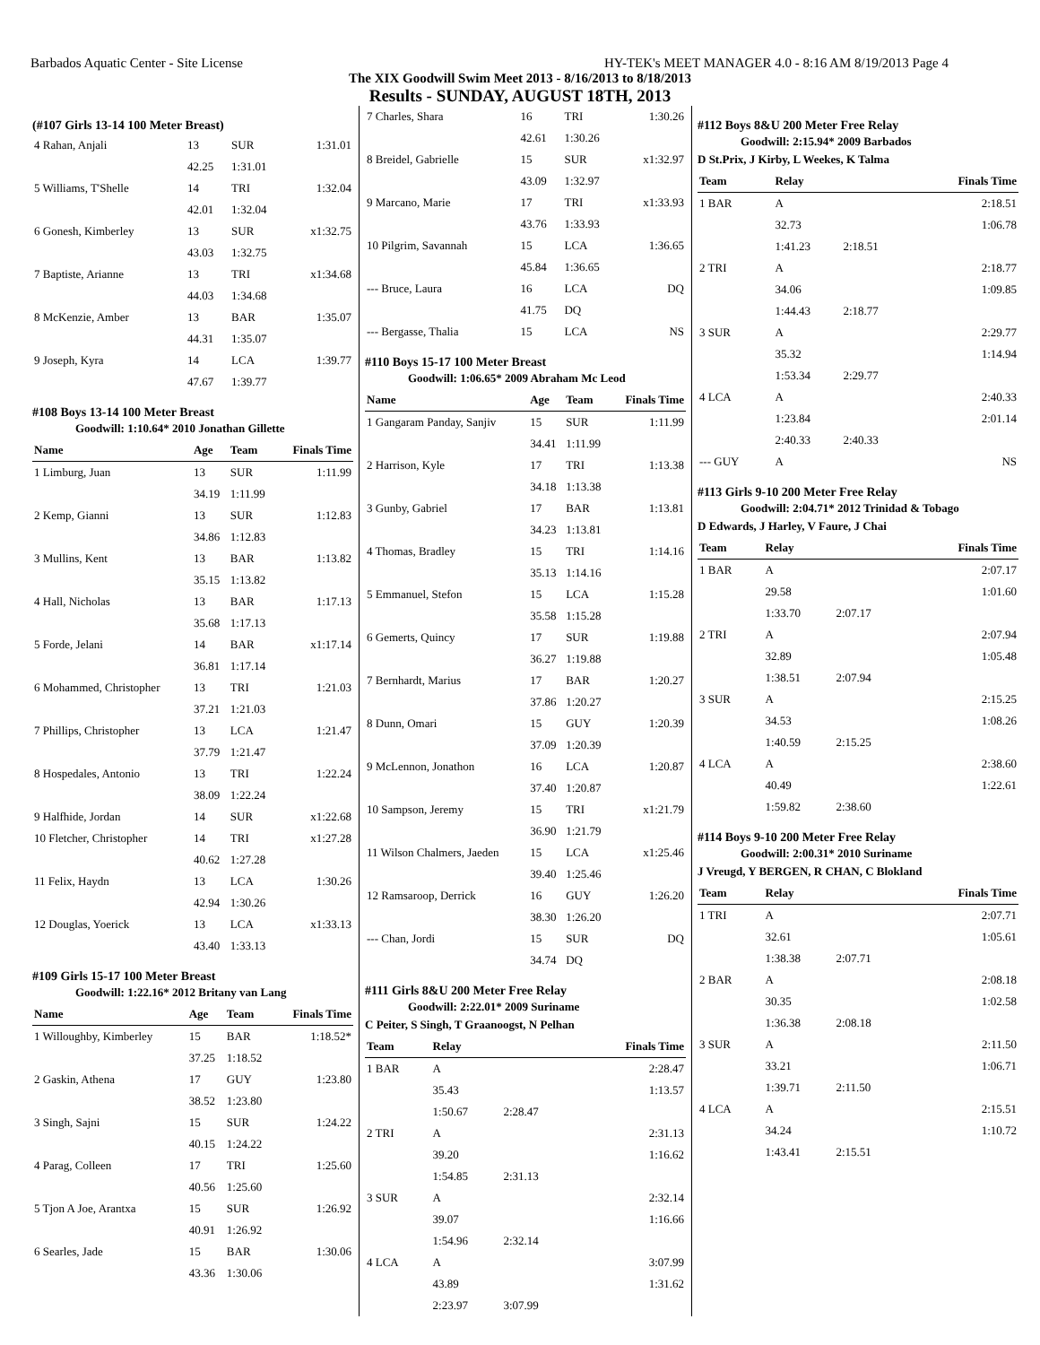Barbados Aquatic Center - Site License HY-TEK's MEET MANAGER 4.0 - 8:16 AM 8/19/2013 Page 4
The XIX Goodwill Swim Meet 2013 - 8/16/2013 to 8/18/2013
Results - SUNDAY, AUGUST 18TH, 2013
(#107 Girls 13-14 100 Meter Breast)
| 4 Rahan, Anjali | 13 | SUR | 1:31.01 |
| | 42.25 | 1:31.01 | |
| 5 Williams, T'Shelle | 14 | TRI | 1:32.04 |
| | 42.01 | 1:32.04 | |
| 6 Gonesh, Kimberley | 13 | SUR | x1:32.75 |
| | 43.03 | 1:32.75 | |
| 7 Baptiste, Arianne | 13 | TRI | x1:34.68 |
| | 44.03 | 1:34.68 | |
| 8 McKenzie, Amber | 13 | BAR | 1:35.07 |
| | 44.31 | 1:35.07 | |
| 9 Joseph, Kyra | 14 | LCA | 1:39.77 |
| | 47.67 | 1:39.77 | |
#108 Boys 13-14 100 Meter Breast
Goodwill: 1:10.64* 2010 Jonathan Gillette
| Name | Age | Team | Finals Time |
| --- | --- | --- | --- |
| 1 Limburg, Juan | 13 | SUR | 1:11.99 |
| | 34.19 | 1:11.99 | |
| 2 Kemp, Gianni | 13 | SUR | 1:12.83 |
| | 34.86 | 1:12.83 | |
| 3 Mullins, Kent | 13 | BAR | 1:13.82 |
| | 35.15 | 1:13.82 | |
| 4 Hall, Nicholas | 13 | BAR | 1:17.13 |
| | 35.68 | 1:17.13 | |
| 5 Forde, Jelani | 14 | BAR | x1:17.14 |
| | 36.81 | 1:17.14 | |
| 6 Mohammed, Christopher | 13 | TRI | 1:21.03 |
| | 37.21 | 1:21.03 | |
| 7 Phillips, Christopher | 13 | LCA | 1:21.47 |
| | 37.79 | 1:21.47 | |
| 8 Hospedales, Antonio | 13 | TRI | 1:22.24 |
| | 38.09 | 1:22.24 | |
| 9 Halfhide, Jordan | 14 | SUR | x1:22.68 |
| 10 Fletcher, Christopher | 14 | TRI | x1:27.28 |
| | 40.62 | 1:27.28 | |
| 11 Felix, Haydn | 13 | LCA | 1:30.26 |
| | 42.94 | 1:30.26 | |
| 12 Douglas, Yoerick | 13 | LCA | x1:33.13 |
| | 43.40 | 1:33.13 | |
#109 Girls 15-17 100 Meter Breast
Goodwill: 1:22.16* 2012 Britany van Lang
| Name | Age | Team | Finals Time |
| --- | --- | --- | --- |
| 1 Willoughby, Kimberley | 15 | BAR | 1:18.52* |
| | 37.25 | 1:18.52 | |
| 2 Gaskin, Athena | 17 | GUY | 1:23.80 |
| | 38.52 | 1:23.80 | |
| 3 Singh, Sajni | 15 | SUR | 1:24.22 |
| | 40.15 | 1:24.22 | |
| 4 Parag, Colleen | 17 | TRI | 1:25.60 |
| | 40.56 | 1:25.60 | |
| 5 Tjon A Joe, Arantxa | 15 | SUR | 1:26.92 |
| | 40.91 | 1:26.92 | |
| 6 Searles, Jade | 15 | BAR | 1:30.06 |
| | 43.36 | 1:30.06 | |
| 7 Charles, Shara | 16 | TRI | 1:30.26 |
| | 42.61 | 1:30.26 | |
| 8 Breidel, Gabrielle | 15 | SUR | x1:32.97 |
| | 43.09 | 1:32.97 | |
| 9 Marcano, Marie | 17 | TRI | x1:33.93 |
| | 43.76 | 1:33.93 | |
| 10 Pilgrim, Savannah | 15 | LCA | 1:36.65 |
| | 45.84 | 1:36.65 | |
| --- Bruce, Laura | 16 | LCA | DQ |
| | 41.75 | DQ | |
| --- Bergasse, Thalia | 15 | LCA | NS |
#110 Boys 15-17 100 Meter Breast
Goodwill: 1:06.65* 2009 Abraham Mc Leod
| Name | Age | Team | Finals Time |
| --- | --- | --- | --- |
| 1 Gangaram Panday, Sanjiv | 15 | SUR | 1:11.99 |
| | 34.41 | 1:11.99 | |
| 2 Harrison, Kyle | 17 | TRI | 1:13.38 |
| | 34.18 | 1:13.38 | |
| 3 Gunby, Gabriel | 17 | BAR | 1:13.81 |
| | 34.23 | 1:13.81 | |
| 4 Thomas, Bradley | 15 | TRI | 1:14.16 |
| | 35.13 | 1:14.16 | |
| 5 Emmanuel, Stefon | 15 | LCA | 1:15.28 |
| | 35.58 | 1:15.28 | |
| 6 Gemerts, Quincy | 17 | SUR | 1:19.88 |
| | 36.27 | 1:19.88 | |
| 7 Bernhardt, Marius | 17 | BAR | 1:20.27 |
| | 37.86 | 1:20.27 | |
| 8 Dunn, Omari | 15 | GUY | 1:20.39 |
| | 37.09 | 1:20.39 | |
| 9 McLennon, Jonathon | 16 | LCA | 1:20.87 |
| | 37.40 | 1:20.87 | |
| 10 Sampson, Jeremy | 15 | TRI | x1:21.79 |
| | 36.90 | 1:21.79 | |
| 11 Wilson Chalmers, Jaeden | 15 | LCA | x1:25.46 |
| | 39.40 | 1:25.46 | |
| 12 Ramsaroop, Derrick | 16 | GUY | 1:26.20 |
| | 38.30 | 1:26.20 | |
| --- Chan, Jordi | 15 | SUR | DQ |
| | 34.74 | DQ | |
#111 Girls 8&U 200 Meter Free Relay
Goodwill: 2:22.01* 2009 Suriname
C Peiter, S Singh, T Graanoogst, N Pelhan
| Team | Relay | | Finals Time |
| --- | --- | --- | --- |
| 1 BAR | A | | 2:28.47 |
| | 35.43 | | 1:13.57 |
| | 1:50.67 | 2:28.47 | |
| 2 TRI | A | | 2:31.13 |
| | 39.20 | | 1:16.62 |
| | 1:54.85 | 2:31.13 | |
| 3 SUR | A | | 2:32.14 |
| | 39.07 | | 1:16.66 |
| | 1:54.96 | 2:32.14 | |
| 4 LCA | A | | 3:07.99 |
| | 43.89 | | 1:31.62 |
| | 2:23.97 | 3:07.99 | |
#112 Boys 8&U 200 Meter Free Relay
Goodwill: 2:15.94* 2009 Barbados
D St.Prix, J Kirby, L Weekes, K Talma
| Team | Relay | | Finals Time |
| --- | --- | --- | --- |
| 1 BAR | A | | 2:18.51 |
| | 32.73 | | 1:06.78 |
| | 1:41.23 | 2:18.51 | |
| 2 TRI | A | | 2:18.77 |
| | 34.06 | | 1:09.85 |
| | 1:44.43 | 2:18.77 | |
| 3 SUR | A | | 2:29.77 |
| | 35.32 | | 1:14.94 |
| | 1:53.34 | 2:29.77 | |
| 4 LCA | A | | 2:40.33 |
| | 1:23.84 | | 2:01.14 |
| | 2:40.33 | 2:40.33 | |
| --- GUY | A | | NS |
#113 Girls 9-10 200 Meter Free Relay
Goodwill: 2:04.71* 2012 Trinidad & Tobago
D Edwards, J Harley, V Faure, J Chai
| Team | Relay | | Finals Time |
| --- | --- | --- | --- |
| 1 BAR | A | | 2:07.17 |
| | 29.58 | | 1:01.60 |
| | 1:33.70 | 2:07.17 | |
| 2 TRI | A | | 2:07.94 |
| | 32.89 | | 1:05.48 |
| | 1:38.51 | 2:07.94 | |
| 3 SUR | A | | 2:15.25 |
| | 34.53 | | 1:08.26 |
| | 1:40.59 | 2:15.25 | |
| 4 LCA | A | | 2:38.60 |
| | 40.49 | | 1:22.61 |
| | 1:59.82 | 2:38.60 | |
#114 Boys 9-10 200 Meter Free Relay
Goodwill: 2:00.31* 2010 Suriname
J Vreugd, Y BERGEN, R CHAN, C Blokland
| Team | Relay | | Finals Time |
| --- | --- | --- | --- |
| 1 TRI | A | | 2:07.71 |
| | 32.61 | | 1:05.61 |
| | 1:38.38 | 2:07.71 | |
| 2 BAR | A | | 2:08.18 |
| | 30.35 | | 1:02.58 |
| | 1:36.38 | 2:08.18 | |
| 3 SUR | A | | 2:11.50 |
| | 33.21 | | 1:06.71 |
| | 1:39.71 | 2:11.50 | |
| 4 LCA | A | | 2:15.51 |
| | 34.24 | | 1:10.72 |
| | 1:43.41 | 2:15.51 | |